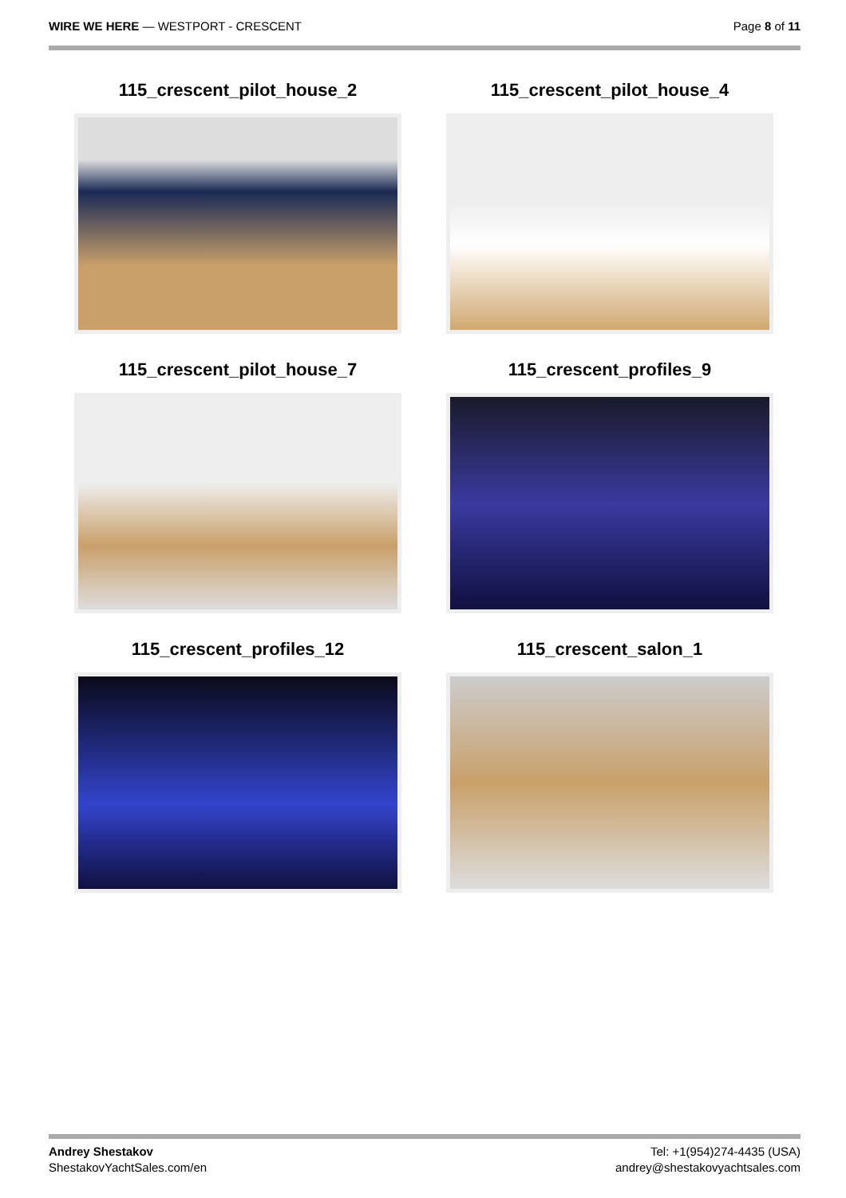WIRE WE HERE — WESTPORT - CRESCENT
Page 8 of 11
115_crescent_pilot_house_2
115_crescent_pilot_house_4
115_crescent_pilot_house_7
115_crescent_profiles_9
115_crescent_profiles_12
115_crescent_salon_1
Andrey Shestakov
ShestakovYachtSales.com/en
Tel: +1(954)274-4435 (USA)
andrey@shestakovyachtsales.com